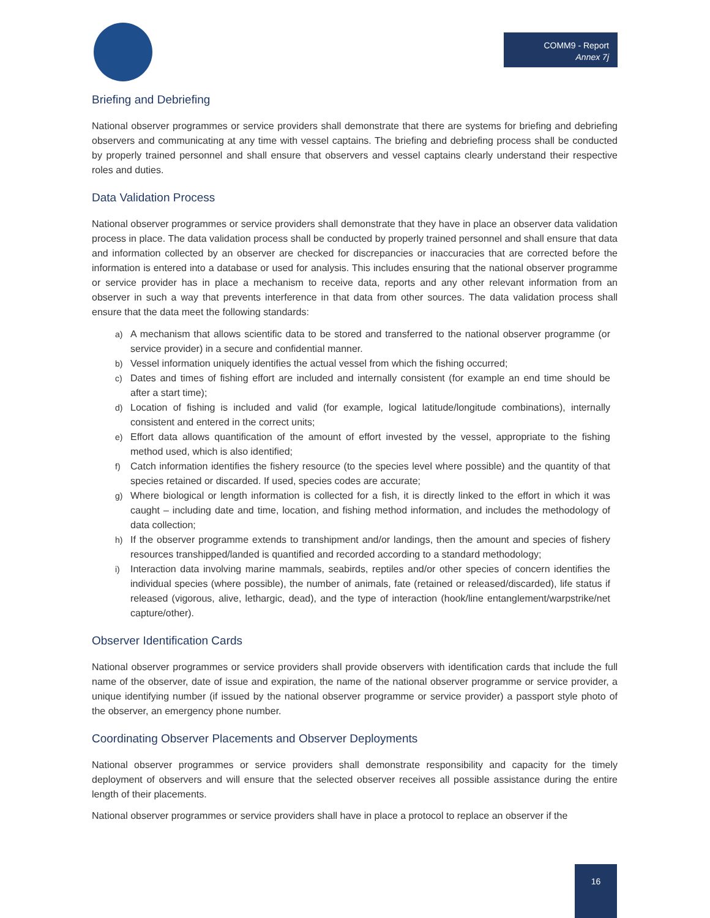COMM9 - Report
Annex 7j
Briefing and Debriefing
National observer programmes or service providers shall demonstrate that there are systems for briefing and debriefing observers and communicating at any time with vessel captains. The briefing and debriefing process shall be conducted by properly trained personnel and shall ensure that observers and vessel captains clearly understand their respective roles and duties.
Data Validation Process
National observer programmes or service providers shall demonstrate that they have in place an observer data validation process in place. The data validation process shall be conducted by properly trained personnel and shall ensure that data and information collected by an observer are checked for discrepancies or inaccuracies that are corrected before the information is entered into a database or used for analysis. This includes ensuring that the national observer programme or service provider has in place a mechanism to receive data, reports and any other relevant information from an observer in such a way that prevents interference in that data from other sources. The data validation process shall ensure that the data meet the following standards:
a) A mechanism that allows scientific data to be stored and transferred to the national observer programme (or service provider) in a secure and confidential manner.
b) Vessel information uniquely identifies the actual vessel from which the fishing occurred;
c) Dates and times of fishing effort are included and internally consistent (for example an end time should be after a start time);
d) Location of fishing is included and valid (for example, logical latitude/longitude combinations), internally consistent and entered in the correct units;
e) Effort data allows quantification of the amount of effort invested by the vessel, appropriate to the fishing method used, which is also identified;
f) Catch information identifies the fishery resource (to the species level where possible) and the quantity of that species retained or discarded. If used, species codes are accurate;
g) Where biological or length information is collected for a fish, it is directly linked to the effort in which it was caught – including date and time, location, and fishing method information, and includes the methodology of data collection;
h) If the observer programme extends to transhipment and/or landings, then the amount and species of fishery resources transhipped/landed is quantified and recorded according to a standard methodology;
i) Interaction data involving marine mammals, seabirds, reptiles and/or other species of concern identifies the individual species (where possible), the number of animals, fate (retained or released/discarded), life status if released (vigorous, alive, lethargic, dead), and the type of interaction (hook/line entanglement/warpstrike/net capture/other).
Observer Identification Cards
National observer programmes or service providers shall provide observers with identification cards that include the full name of the observer, date of issue and expiration, the name of the national observer programme or service provider, a unique identifying number (if issued by the national observer programme or service provider) a passport style photo of the observer, an emergency phone number.
Coordinating Observer Placements and Observer Deployments
National observer programmes or service providers shall demonstrate responsibility and capacity for the timely deployment of observers and will ensure that the selected observer receives all possible assistance during the entire length of their placements.
National observer programmes or service providers shall have in place a protocol to replace an observer if the
16